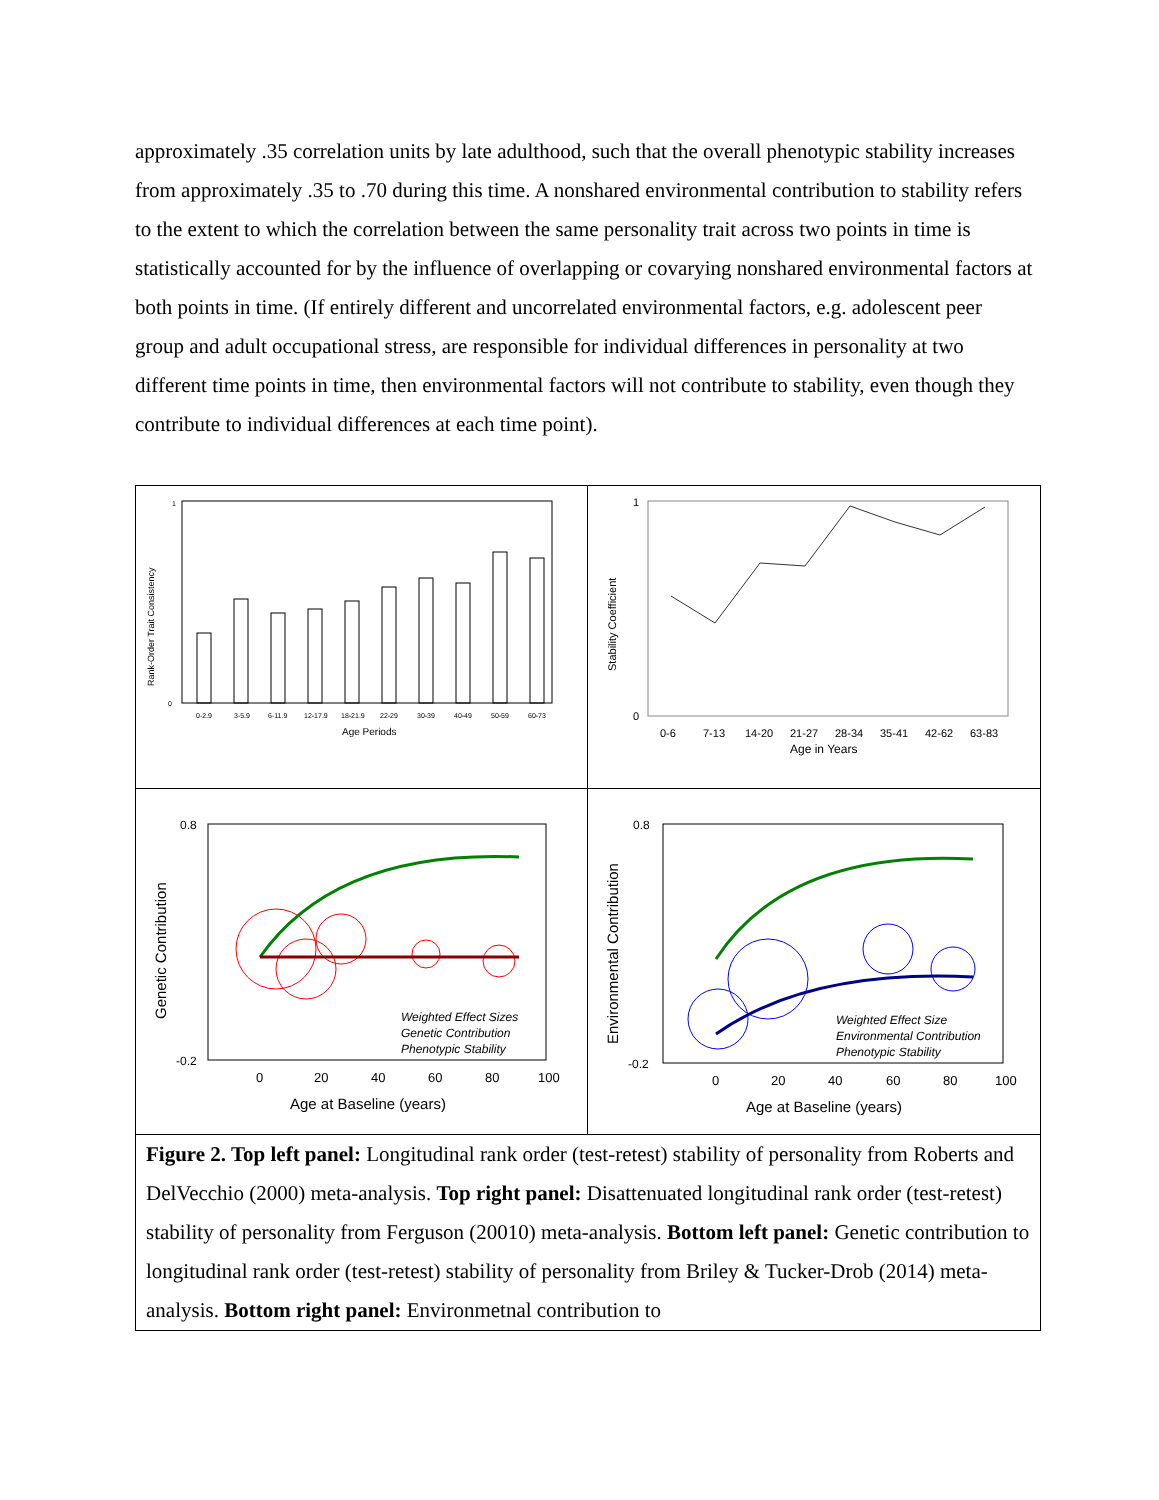approximately .35 correlation units by late adulthood, such that the overall phenotypic stability increases from approximately .35 to .70 during this time. A nonshared environmental contribution to stability refers to the extent to which the correlation between the same personality trait across two points in time is statistically accounted for by the influence of overlapping or covarying nonshared environmental factors at both points in time. (If entirely different and uncorrelated environmental factors, e.g. adolescent peer group and adult occupational stress, are responsible for individual differences in personality at two different time points in time, then environmental factors will not contribute to stability, even though they contribute to individual differences at each time point).
Rank-Order Trait Consistency
1
0
0-2.9
3-5.9
6-11.9
12-17.9
18-21.9
22-29
30-39
40-49
50-59
60-73
Age Periods
Stability Coefficient
1
0
0-6
7-13
14-20
21-27
28-34
35-41
42-62
63-83
Age in Years
Genetic Contribution
0.8
-0.2
Weighted Effect Sizes
Genetic Contribution
Phenotypic Stability
0
20
40
60
80
100
Age at Baseline (years)
Environmental Contribution
0.8
-0.2
Weighted Effect Size
Environmental Contribution
Phenotypic Stability
0
20
40
60
80
100
Age at Baseline (years)
Figure 2. Top left panel: Longitudinal rank order (test-retest) stability of personality from Roberts and DelVecchio (2000) meta-analysis. Top right panel: Disattenuated longitudinal rank order (test-retest) stability of personality from Ferguson (20010) meta-analysis. Bottom left panel: Genetic contribution to longitudinal rank order (test-retest) stability of personality from Briley & Tucker-Drob (2014) meta-analysis. Bottom right panel: Environmetnal contribution to